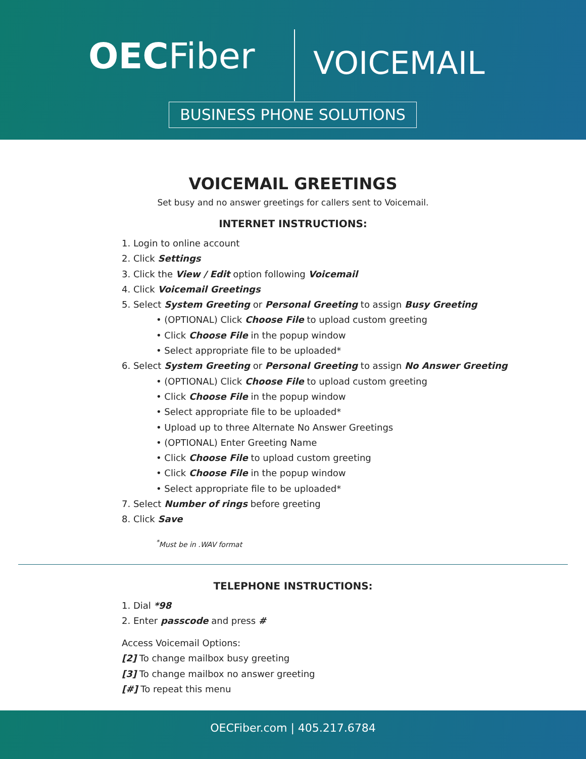OECFiber VOICEMAIL
BUSINESS PHONE SOLUTIONS
VOICEMAIL GREETINGS
Set busy and no answer greetings for callers sent to Voicemail.
INTERNET INSTRUCTIONS:
1. Login to online account
2. Click Settings
3. Click the View / Edit option following Voicemail
4. Click Voicemail Greetings
5. Select System Greeting or Personal Greeting to assign Busy Greeting
• (OPTIONAL) Click Choose File to upload custom greeting
• Click Choose File in the popup window
• Select appropriate file to be uploaded*
6. Select System Greeting or Personal Greeting to assign No Answer Greeting
• (OPTIONAL) Click Choose File to upload custom greeting
• Click Choose File in the popup window
• Select appropriate file to be uploaded*
• Upload up to three Alternate No Answer Greetings
• (OPTIONAL) Enter Greeting Name
• Click Choose File to upload custom greeting
• Click Choose File in the popup window
• Select appropriate file to be uploaded*
7. Select Number of rings before greeting
8. Click Save
<sup>*</sup> Must be in .WAV format
TELEPHONE INSTRUCTIONS:
1. Dial *98
2. Enter passcode and press #
Access Voicemail Options:
[2] To change mailbox busy greeting
[3] To change mailbox no answer greeting
[#] To repeat this menu
OECFiber.com | 405.217.6784